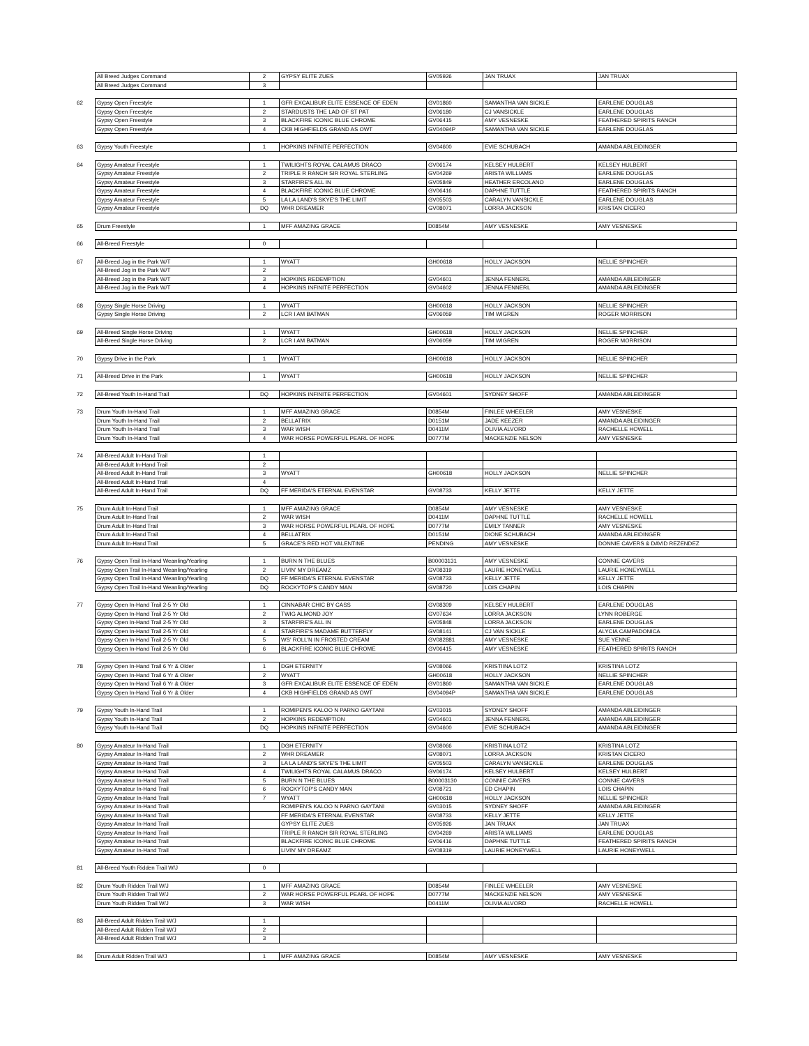| | All Breed Judges Command | 2 | GYPSY ELITE ZUES | GV05926 | JAN TRUAX | JAN TRUAX |
| | All Breed Judges Command | 3 | | | | |
| 62 | Gypsy Open Freestyle | 1 | GFR EXCALIBUR ELITE ESSENCE OF EDEN | GV01860 | SAMANTHA VAN SICKLE | EARLENE DOUGLAS |
| | Gypsy Open Freestyle | 2 | STARDUSTS THE LAD OF ST PAT | GV06180 | CJ VANSICKLE | EARLENE DOUGLAS |
| | Gypsy Open Freestyle | 3 | BLACKFIRE ICONIC BLUE CHROME | GV06415 | AMY VESNESKE | FEATHERED SPIRITS RANCH |
| | Gypsy Open Freestyle | 4 | CKB HIGHFIELDS GRAND AS OWT | GV04094P | SAMANTHA VAN SICKLE | EARLENE DOUGLAS |
| 63 | Gypsy Youth Freestyle | 1 | HOPKINS INFINITE PERFECTION | GV04600 | EVIE SCHUBACH | AMANDA ABLEIDINGER |
| 64 | Gypsy Amateur Freestyle | 1 | TWILIGHTS ROYAL CALAMUS DRACO | GV06174 | KELSEY HULBERT | KELSEY HULBERT |
| | Gypsy Amateur Freestyle | 2 | TRIPLE R RANCH SIR ROYAL STERLING | GV04269 | ARISTA WILLIAMS | EARLENE DOUGLAS |
| | Gypsy Amateur Freestyle | 3 | STARFIRE'S ALL IN | GV05849 | HEATHER ERCOLANO | EARLENE DOUGLAS |
| | Gypsy Amateur Freestyle | 4 | BLACKFIRE ICONIC BLUE CHROME | GV06416 | DAPHNE TUTTLE | FEATHERED SPIRITS RANCH |
| | Gypsy Amateur Freestyle | 5 | LA LA LAND'S SKYE'S THE LIMIT | GV05503 | CARALYN VANSICKLE | EARLENE DOUGLAS |
| | Gypsy Amateur Freestyle | DQ | WHR DREAMER | GV08071 | LORRA JACKSON | KRISTAN CICERO |
| 65 | Drum Freestyle | 1 | MFF AMAZING GRACE | D0854M | AMY VESNESKE | AMY VESNESKE |
| 66 | All-Breed Freestyle | 0 | | | | |
| 67 | All-Breed Jog in the Park W/T | 1 | WYATT | GH00618 | HOLLY JACKSON | NELLIE SPINCHER |
| | All-Breed Jog in the Park W/T | 2 | | | | |
| | All-Breed Jog in the Park W/T | 3 | HOPKINS REDEMPTION | GV04601 | JENNA FENNERL | AMANDA ABLEIDINGER |
| | All-Breed Jog in the Park W/T | 4 | HOPKINS INFINITE PERFECTION | GV04602 | JENNA FENNERL | AMANDA ABLEIDINGER |
| 68 | Gypsy Single Horse Driving | 1 | WYATT | GH00618 | HOLLY JACKSON | NELLIE SPINCHER |
| | Gypsy Single Horse Driving | 2 | LCR I AM BATMAN | GV06059 | TIM WIGREN | ROGER MORRISON |
| 69 | All-Breed Single Horse Driving | 1 | WYATT | GH00618 | HOLLY JACKSON | NELLIE SPINCHER |
| | All-Breed Single Horse Driving | 2 | LCR I AM BATMAN | GV06059 | TIM WIGREN | ROGER MORRISON |
| 70 | Gypsy Drive in the Park | 1 | WYATT | GH00618 | HOLLY JACKSON | NELLIE SPINCHER |
| 71 | All-Breed Drive in the Park | 1 | WYATT | GH00618 | HOLLY JACKSON | NELLIE SPINCHER |
| 72 | All-Breed Youth In-Hand Trail | DQ | HOPKINS INFINITE PERFECTION | GV04601 | SYDNEY SHOFF | AMANDA ABLEIDINGER |
| 73 | Drum Youth In-Hand Trail | 1 | MFF AMAZING GRACE | D0854M | FINLEE WHEELER | AMY VESNESKE |
| | Drum Youth In-Hand Trail | 2 | BELLATRIX | D0151M | JADE KEEZER | AMANDA ABLEIDINGER |
| | Drum Youth In-Hand Trail | 3 | WAR WISH | D0411M | OLIVIA ALVORD | RACHELLE HOWELL |
| | Drum Youth In-Hand Trail | 4 | WAR HORSE POWERFUL PEARL OF HOPE | D0777M | MACKENZIE NELSON | AMY VESNESKE |
| 74 | All-Breed Adult In-Hand Trail | 1 | | | | |
| | All-Breed Adult In-Hand Trail | 2 | | | | |
| | All-Breed Adult In-Hand Trail | 3 | WYATT | GH00618 | HOLLY JACKSON | NELLIE SPINCHER |
| | All-Breed Adult In-Hand Trail | 4 | | | | |
| | All-Breed Adult In-Hand Trail | DQ | FF MERIDA'S ETERNAL EVENSTAR | GV08733 | KELLY JETTE | KELLY JETTE |
| 75 | Drum Adult In-Hand Trail | 1 | MFF AMAZING GRACE | D0854M | AMY VESNESKE | AMY VESNESKE |
| | Drum Adult In-Hand Trail | 2 | WAR WISH | D0411M | DAPHNE TUTTLE | RACHELLE HOWELL |
| | Drum Adult In-Hand Trail | 3 | WAR HORSE POWERFUL PEARL OF HOPE | D0777M | EMILY TANNER | AMY VESNESKE |
| | Drum Adult In-Hand Trail | 4 | BELLATRIX | D0151M | DIONE SCHUBACH | AMANDA ABLEIDINGER |
| | Drum Adult In-Hand Trail | 5 | GRACE'S RED HOT VALENTINE | PENDING | AMY VESNESKE | DONNIE CAVERS & DAVID REZENDEZ |
| 76 | Gypsy Open Trail In-Hand Weanling/Yearling | 1 | BURN N THE BLUES | B00003131 | AMY VESNESKE | CONNIE CAVERS |
| | Gypsy Open Trail In-Hand Weanling/Yearling | 2 | LIVIN' MY DREAMZ | GV08319 | LAURIE HONEYWELL | LAURIE HONEYWELL |
| | Gypsy Open Trail In-Hand Weanling/Yearling | DQ | FF MERIDA'S ETERNAL EVENSTAR | GV08733 | KELLY JETTE | KELLY JETTE |
| | Gypsy Open Trail In-Hand Weanling/Yearling | DQ | ROCKYTOP'S CANDY MAN | GV08720 | LOIS CHAPIN | LOIS CHAPIN |
| 77 | Gypsy Open In-Hand Trail 2-5 Yr Old | 1 | CINNABAR CHIC BY CASS | GV08309 | KELSEY HULBERT | EARLENE DOUGLAS |
| | Gypsy Open In-Hand Trail 2-5 Yr Old | 2 | TWIG ALMOND JOY | GV07634 | LORRA JACKSON | LYNN ROBERGE |
| | Gypsy Open In-Hand Trail 2-5 Yr Old | 3 | STARFIRE'S ALL IN | GV05848 | LORRA JACKSON | EARLENE DOUGLAS |
| | Gypsy Open In-Hand Trail 2-5 Yr Old | 4 | STARFIRE'S MADAME BUTTERFLY | GV08141 | CJ VAN SICKLE | ALYCIA CAMPADONICA |
| | Gypsy Open In-Hand Trail 2-5 Yr Old | 5 | WS' ROLL'N IN FROSTED CREAM | GV082881 | AMY VESNESKE | SUE YENNE |
| | Gypsy Open In-Hand Trail 2-5 Yr Old | 6 | BLACKFIRE ICONIC BLUE CHROME | GV06415 | AMY VESNESKE | FEATHERED SPIRITS RANCH |
| 78 | Gypsy Open In-Hand Trail 6 Yr & Older | 1 | DGH ETERNITY | GV08066 | KRISTIINA LOTZ | KRISTINA LOTZ |
| | Gypsy Open In-Hand Trail 6 Yr & Older | 2 | WYATT | GH00618 | HOLLY JACKSON | NELLIE SPINCHER |
| | Gypsy Open In-Hand Trail 6 Yr & Older | 3 | GFR EXCALIBUR ELITE ESSENCE OF EDEN | GV01860 | SAMANTHA VAN SICKLE | EARLENE DOUGLAS |
| | Gypsy Open In-Hand Trail 6 Yr & Older | 4 | CKB HIGHFIELDS GRAND AS OWT | GV04094P | SAMANTHA VAN SICKLE | EARLENE DOUGLAS |
| 79 | Gypsy Youth In-Hand Trail | 1 | ROMIPEN'S KALOO N PARNO GAYTANI | GV03015 | SYDNEY SHOFF | AMANDA ABLEIDINGER |
| | Gypsy Youth In-Hand Trail | 2 | HOPKINS REDEMPTION | GV04601 | JENNA FENNERL | AMANDA ABLEIDINGER |
| | Gypsy Youth In-Hand Trail | DQ | HOPKINS INFINITE PERFECTION | GV04600 | EVIE SCHUBACH | AMANDA ABLEIDINGER |
| 80 | Gypsy Amateur In-Hand Trail | 1 | DGH ETERNITY | GV08066 | KRISTIINA LOTZ | KRISTINA LOTZ |
| | Gypsy Amateur In-Hand Trail | 2 | WHR DREAMER | GV08071 | LORRA JACKSON | KRISTAN CICERO |
| | Gypsy Amateur In-Hand Trail | 3 | LA LA LAND'S SKYE'S THE LIMIT | GV05503 | CARALYN VANSICKLE | EARLENE DOUGLAS |
| | Gypsy Amateur In-Hand Trail | 4 | TWILIGHTS ROYAL CALAMUS DRACO | GV06174 | KELSEY HULBERT | KELSEY HULBERT |
| | Gypsy Amateur In-Hand Trail | 5 | BURN N THE BLUES | B00003130 | CONNIE CAVERS | CONNIE CAVERS |
| | Gypsy Amateur In-Hand Trail | 6 | ROCKYTOP'S CANDY MAN | GV08721 | ED CHAPIN | LOIS CHAPIN |
| | Gypsy Amateur In-Hand Trail | 7 | WYATT | GH00618 | HOLLY JACKSON | NELLIE SPINCHER |
| | Gypsy Amateur In-Hand Trail | | ROMIPEN'S KALOO N PARNO GAYTANI | GV03015 | SYDNEY SHOFF | AMANDA ABLEIDINGER |
| | Gypsy Amateur In-Hand Trail | | FF MERIDA'S ETERNAL EVENSTAR | GV08733 | KELLY JETTE | KELLY JETTE |
| | Gypsy Amateur In-Hand Trail | | GYPSY ELITE ZUES | GV05926 | JAN TRUAX | JAN TRUAX |
| | Gypsy Amateur In-Hand Trail | | TRIPLE R RANCH SIR ROYAL STERLING | GV04269 | ARISTA WILLIAMS | EARLENE DOUGLAS |
| | Gypsy Amateur In-Hand Trail | | BLACKFIRE ICONIC BLUE CHROME | GV06416 | DAPHNE TUTTLE | FEATHERED SPIRITS RANCH |
| | Gypsy Amateur In-Hand Trail | | LIVIN' MY DREAMZ | GV08319 | LAURIE HONEYWELL | LAURIE HONEYWELL |
| 81 | All-Breed Youth Ridden Trail W/J | 0 | | | | |
| 82 | Drum Youth Ridden Trail W/J | 1 | MFF AMAZING GRACE | D0854M | FINLEE WHEELER | AMY VESNESKE |
| | Drum Youth Ridden Trail W/J | 2 | WAR HORSE POWERFUL PEARL OF HOPE | D0777M | MACKENZIE NELSON | AMY VESNESKE |
| | Drum Youth Ridden Trail W/J | 3 | WAR WISH | D0411M | OLIVIA ALVORD | RACHELLE HOWELL |
| 83 | All-Breed Adult Ridden Trail W/J | 1 | | | | |
| | All-Breed Adult Ridden Trail W/J | 2 | | | | |
| | All-Breed Adult Ridden Trail W/J | 3 | | | | |
| 84 | Drum Adult Ridden Trail W/J | 1 | MFF AMAZING GRACE | D0854M | AMY VESNESKE | AMY VESNESKE |